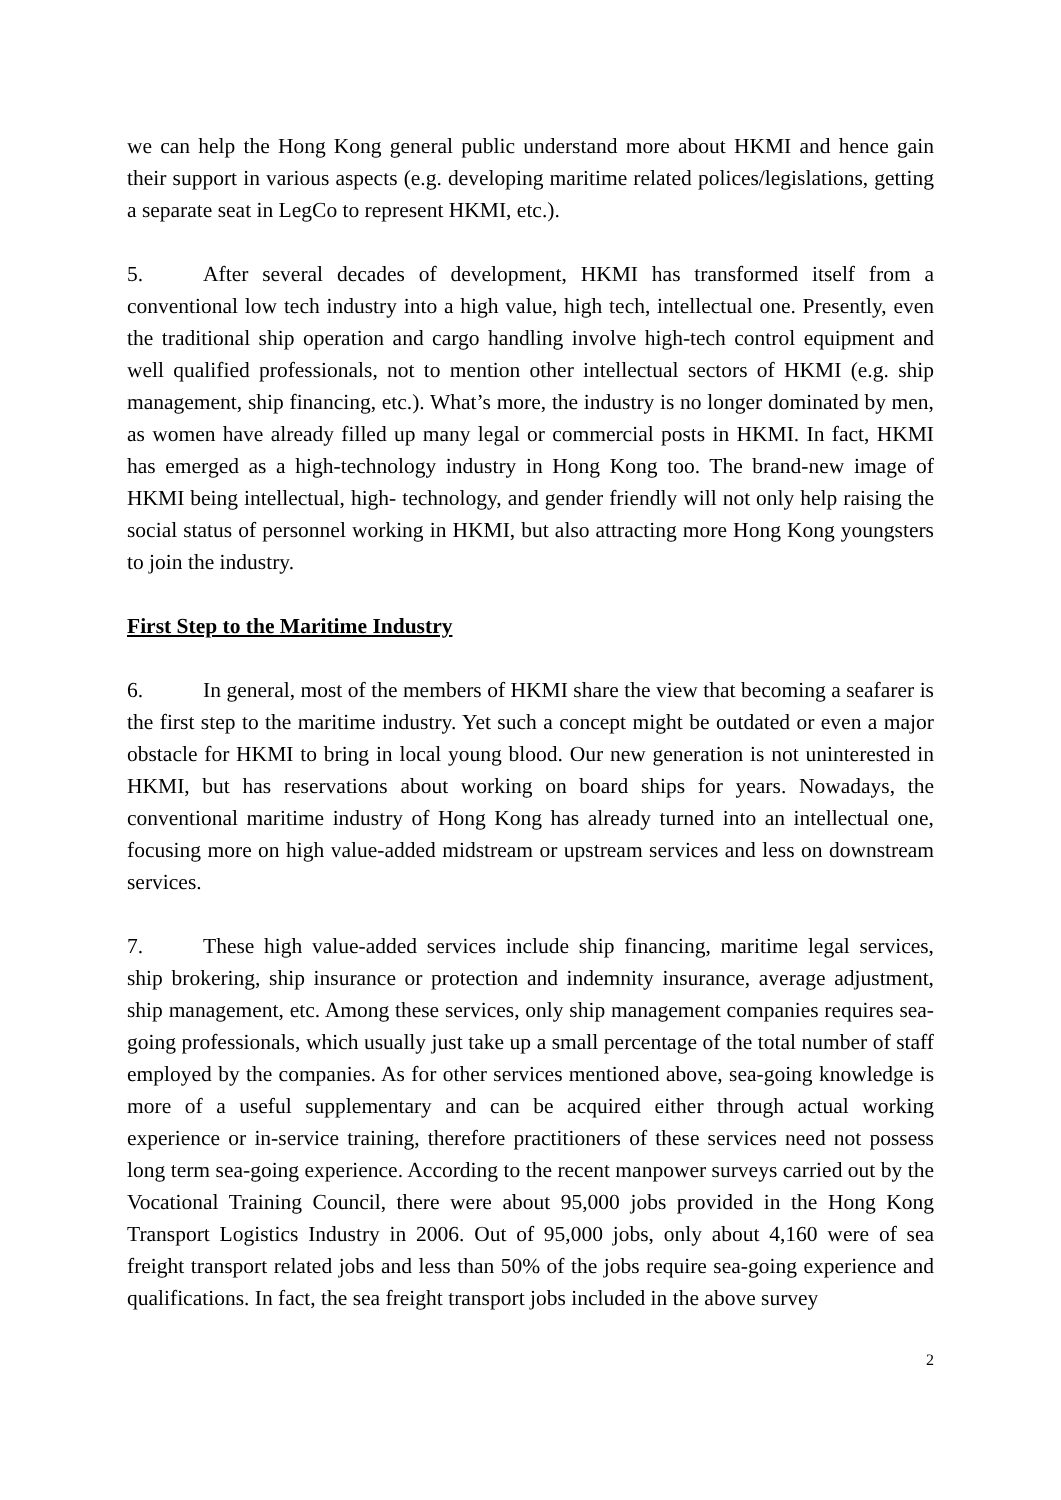we can help the Hong Kong general public understand more about HKMI and hence gain their support in various aspects (e.g. developing maritime related polices/legislations, getting a separate seat in LegCo to represent HKMI, etc.).
5. After several decades of development, HKMI has transformed itself from a conventional low tech industry into a high value, high tech, intellectual one. Presently, even the traditional ship operation and cargo handling involve high-tech control equipment and well qualified professionals, not to mention other intellectual sectors of HKMI (e.g. ship management, ship financing, etc.). What’s more, the industry is no longer dominated by men, as women have already filled up many legal or commercial posts in HKMI. In fact, HKMI has emerged as a high-technology industry in Hong Kong too. The brand-new image of HKMI being intellectual, high- technology, and gender friendly will not only help raising the social status of personnel working in HKMI, but also attracting more Hong Kong youngsters to join the industry.
First Step to the Maritime Industry
6. In general, most of the members of HKMI share the view that becoming a seafarer is the first step to the maritime industry. Yet such a concept might be outdated or even a major obstacle for HKMI to bring in local young blood. Our new generation is not uninterested in HKMI, but has reservations about working on board ships for years. Nowadays, the conventional maritime industry of Hong Kong has already turned into an intellectual one, focusing more on high value-added midstream or upstream services and less on downstream services.
7. These high value-added services include ship financing, maritime legal services, ship brokering, ship insurance or protection and indemnity insurance, average adjustment, ship management, etc. Among these services, only ship management companies requires sea-going professionals, which usually just take up a small percentage of the total number of staff employed by the companies. As for other services mentioned above, sea-going knowledge is more of a useful supplementary and can be acquired either through actual working experience or in-service training, therefore practitioners of these services need not possess long term sea-going experience. According to the recent manpower surveys carried out by the Vocational Training Council, there were about 95,000 jobs provided in the Hong Kong Transport Logistics Industry in 2006. Out of 95,000 jobs, only about 4,160 were of sea freight transport related jobs and less than 50% of the jobs require sea-going experience and qualifications. In fact, the sea freight transport jobs included in the above survey
2